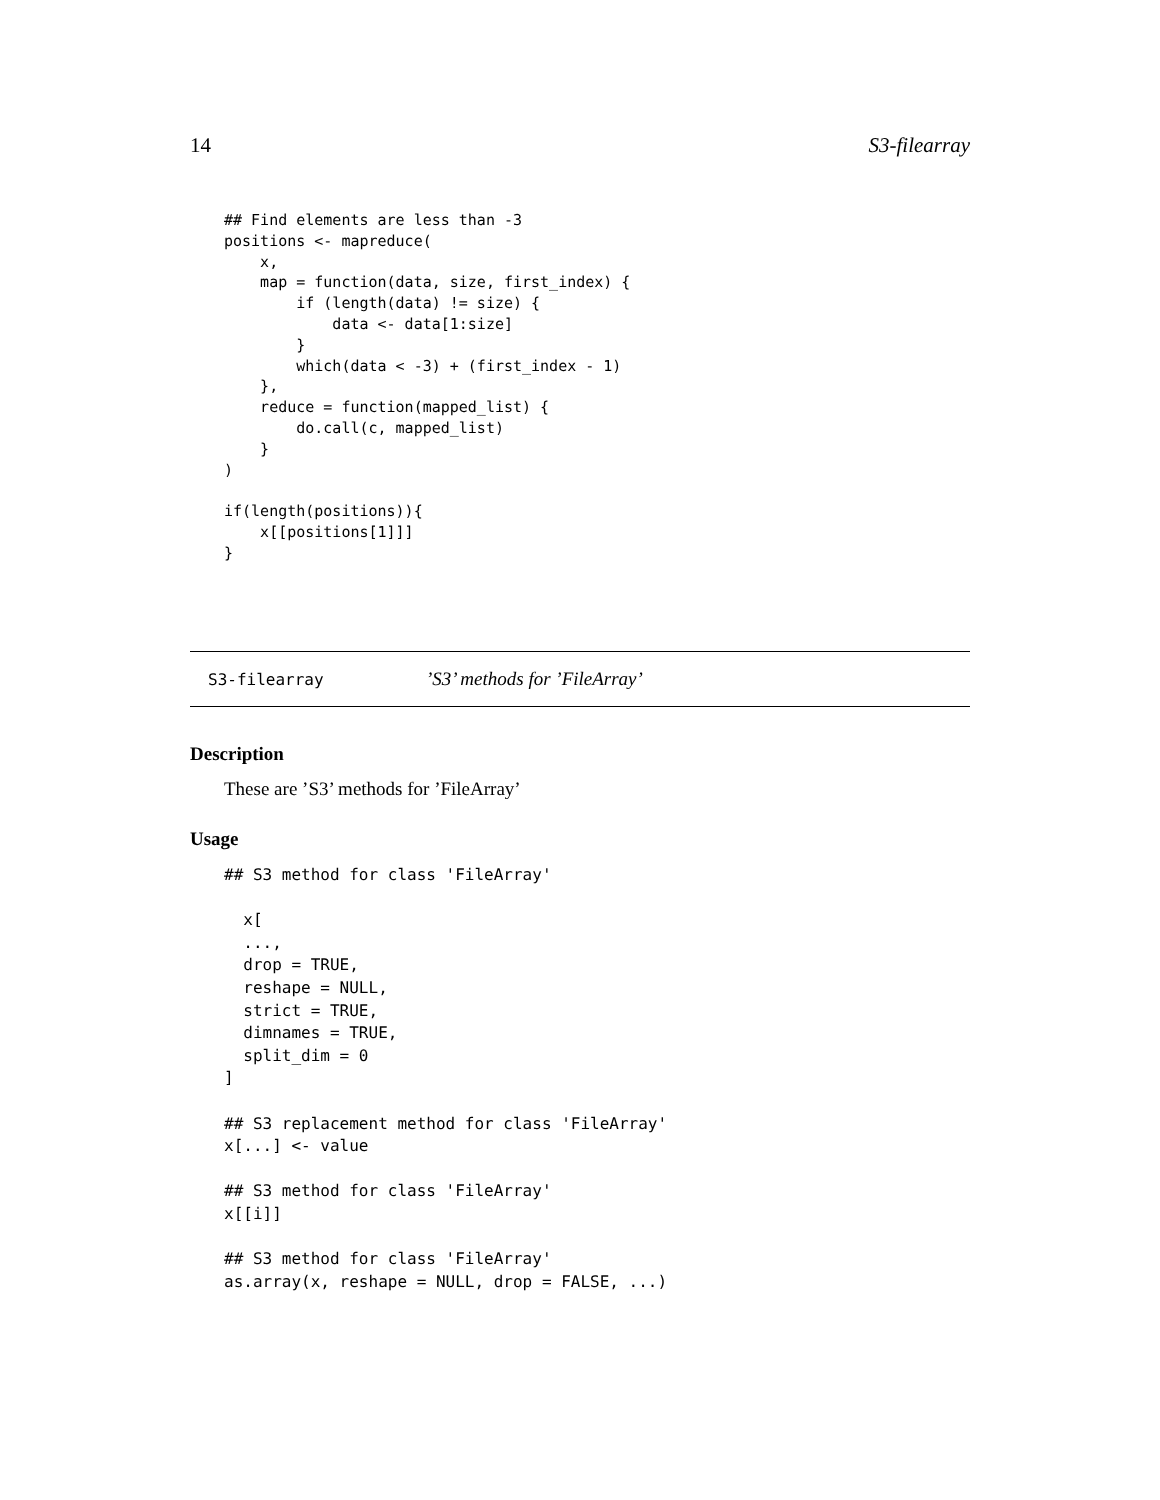14 S3-filearray
## Find elements are less than -3
positions <- mapreduce(
    x,
    map = function(data, size, first_index) {
        if (length(data) != size) {
            data <- data[1:size]
        }
        which(data < -3) + (first_index - 1)
    },
    reduce = function(mapped_list) {
        do.call(c, mapped_list)
    }
)

if(length(positions)){
    x[[positions[1]]]
}
S3-filearray’S3’ methods for ’FileArray’
Description
These are ’S3’ methods for ’FileArray’
Usage
## S3 method for class 'FileArray'

  x[
  ...,
  drop = TRUE,
  reshape = NULL,
  strict = TRUE,
  dimnames = TRUE,
  split_dim = 0
]

## S3 replacement method for class 'FileArray'
x[...] <- value

## S3 method for class 'FileArray'
x[[i]]

## S3 method for class 'FileArray'
as.array(x, reshape = NULL, drop = FALSE, ...)